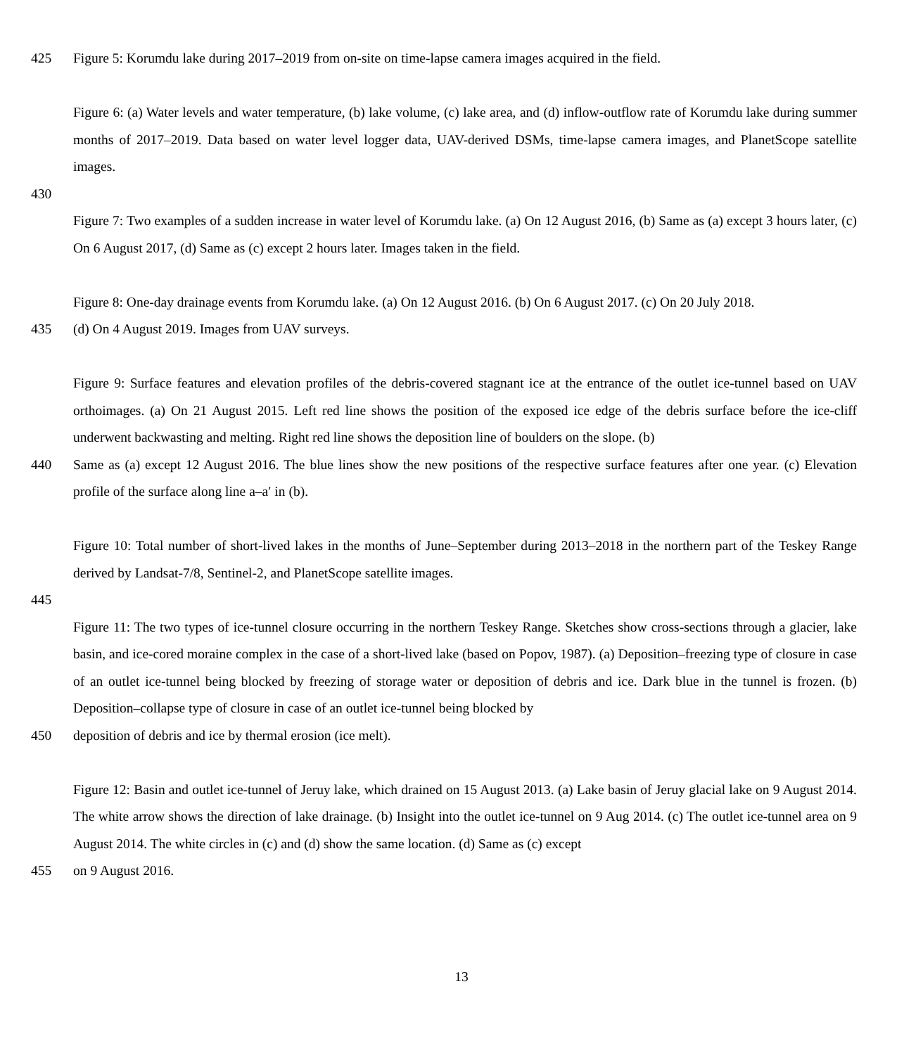425 Figure 5: Korumdu lake during 2017–2019 from on-site on time-lapse camera images acquired in the field.
Figure 6: (a) Water levels and water temperature, (b) lake volume, (c) lake area, and (d) inflow-outflow rate of Korumdu lake during summer months of 2017–2019. Data based on water level logger data, UAV-derived DSMs, time-lapse camera images, and PlanetScope satellite images.
430
Figure 7: Two examples of a sudden increase in water level of Korumdu lake. (a) On 12 August 2016, (b) Same as (a) except 3 hours later, (c) On 6 August 2017, (d) Same as (c) except 2 hours later. Images taken in the field.
Figure 8: One-day drainage events from Korumdu lake. (a) On 12 August 2016. (b) On 6 August 2017. (c) On 20 July 2018.
435 (d) On 4 August 2019. Images from UAV surveys.
Figure 9: Surface features and elevation profiles of the debris-covered stagnant ice at the entrance of the outlet ice-tunnel based on UAV orthoimages. (a) On 21 August 2015. Left red line shows the position of the exposed ice edge of the debris surface before the ice-cliff underwent backwasting and melting. Right red line shows the deposition line of boulders on the slope. (b)
440 Same as (a) except 12 August 2016. The blue lines show the new positions of the respective surface features after one year. (c) Elevation profile of the surface along line a–a′ in (b).
Figure 10: Total number of short-lived lakes in the months of June–September during 2013–2018 in the northern part of the Teskey Range derived by Landsat-7/8, Sentinel-2, and PlanetScope satellite images.
445
Figure 11: The two types of ice-tunnel closure occurring in the northern Teskey Range. Sketches show cross-sections through a glacier, lake basin, and ice-cored moraine complex in the case of a short-lived lake (based on Popov, 1987). (a) Deposition–freezing type of closure in case of an outlet ice-tunnel being blocked by freezing of storage water or deposition of debris and ice. Dark blue in the tunnel is frozen. (b) Deposition–collapse type of closure in case of an outlet ice-tunnel being blocked by
450 deposition of debris and ice by thermal erosion (ice melt).
Figure 12: Basin and outlet ice-tunnel of Jeruy lake, which drained on 15 August 2013. (a) Lake basin of Jeruy glacial lake on 9 August 2014. The white arrow shows the direction of lake drainage. (b) Insight into the outlet ice-tunnel on 9 Aug 2014. (c) The outlet ice-tunnel area on 9 August 2014. The white circles in (c) and (d) show the same location. (d) Same as (c) except
455 on 9 August 2016.
13